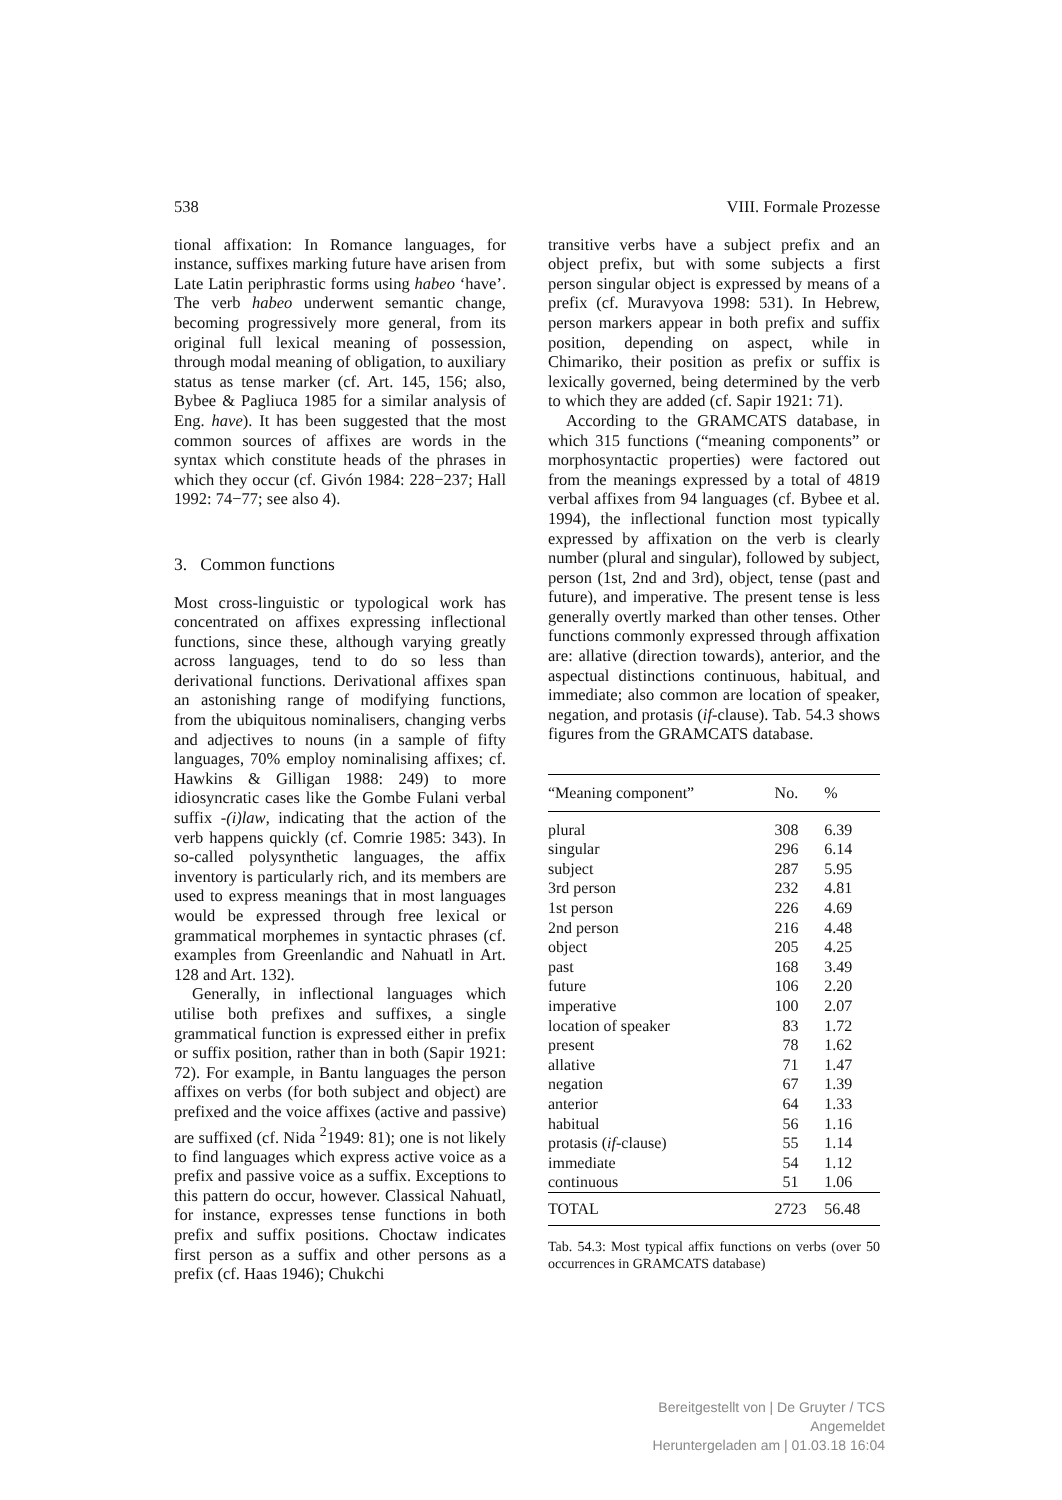538 VIII. Formale Prozesse
tional affixation: In Romance languages, for instance, suffixes marking future have arisen from Late Latin periphrastic forms using habeo ‘have’. The verb habeo underwent semantic change, becoming progressively more general, from its original full lexical meaning of possession, through modal meaning of obligation, to auxiliary status as tense marker (cf. Art. 145, 156; also, Bybee & Pagliuca 1985 for a similar analysis of Eng. have). It has been suggested that the most common sources of affixes are words in the syntax which constitute heads of the phrases in which they occur (cf. Givón 1984: 228−237; Hall 1992: 74−77; see also 4).
3. Common functions
Most cross-linguistic or typological work has concentrated on affixes expressing inflectional functions, since these, although varying greatly across languages, tend to do so less than derivational functions. Derivational affixes span an astonishing range of modifying functions, from the ubiquitous nominalisers, changing verbs and adjectives to nouns (in a sample of fifty languages, 70% employ nominalising affixes; cf. Hawkins & Gilligan 1988: 249) to more idiosyncratic cases like the Gombe Fulani verbal suffix -(i)law, indicating that the action of the verb happens quickly (cf. Comrie 1985: 343). In so-called polysynthetic languages, the affix inventory is particularly rich, and its members are used to express meanings that in most languages would be expressed through free lexical or grammatical morphemes in syntactic phrases (cf. examples from Greenlandic and Nahuatl in Art. 128 and Art. 132).
Generally, in inflectional languages which utilise both prefixes and suffixes, a single grammatical function is expressed either in prefix or suffix position, rather than in both (Sapir 1921: 72). For example, in Bantu languages the person affixes on verbs (for both subject and object) are prefixed and the voice affixes (active and passive) are suffixed (cf. Nida <sup>2</sup>1949: 81); one is not likely to find languages which express active voice as a prefix and passive voice as a suffix. Exceptions to this pattern do occur, however. Classical Nahuatl, for instance, expresses tense functions in both prefix and suffix positions. Choctaw indicates first person as a suffix and other persons as a prefix (cf. Haas 1946); Chukchi
transitive verbs have a subject prefix and an object prefix, but with some subjects a first person singular object is expressed by means of a prefix (cf. Muravyova 1998: 531). In Hebrew, person markers appear in both prefix and suffix position, depending on aspect, while in Chimariko, their position as prefix or suffix is lexically governed, being determined by the verb to which they are added (cf. Sapir 1921: 71).
According to the GRAMCATS database, in which 315 functions (“meaning components” or morphosyntactic properties) were factored out from the meanings expressed by a total of 4819 verbal affixes from 94 languages (cf. Bybee et al. 1994), the inflectional function most typically expressed by affixation on the verb is clearly number (plural and singular), followed by subject, person (1st, 2nd and 3rd), object, tense (past and future), and imperative. The present tense is less generally overtly marked than other tenses. Other functions commonly expressed through affixation are: allative (direction towards), anterior, and the aspectual distinctions continuous, habitual, and immediate; also common are location of speaker, negation, and protasis (if-clause). Tab. 54.3 shows figures from the GRAMCATS database.
| “Meaning component” | No. | % |
| --- | --- | --- |
| plural | 308 | 6.39 |
| singular | 296 | 6.14 |
| subject | 287 | 5.95 |
| 3rd person | 232 | 4.81 |
| 1st person | 226 | 4.69 |
| 2nd person | 216 | 4.48 |
| object | 205 | 4.25 |
| past | 168 | 3.49 |
| future | 106 | 2.20 |
| imperative | 100 | 2.07 |
| location of speaker | 83 | 1.72 |
| present | 78 | 1.62 |
| allative | 71 | 1.47 |
| negation | 67 | 1.39 |
| anterior | 64 | 1.33 |
| habitual | 56 | 1.16 |
| protasis ( if -clause) | 55 | 1.14 |
| immediate | 54 | 1.12 |
| continuous | 51 | 1.06 |
| TOTAL | 2723 | 56.48 |
Tab. 54.3: Most typical affix functions on verbs (over 50 occurrences in GRAMCATS database)
Bereitgestellt von | De Gruyter / TCS
Angemeldet
Heruntergeladen am | 01.03.18 16:04